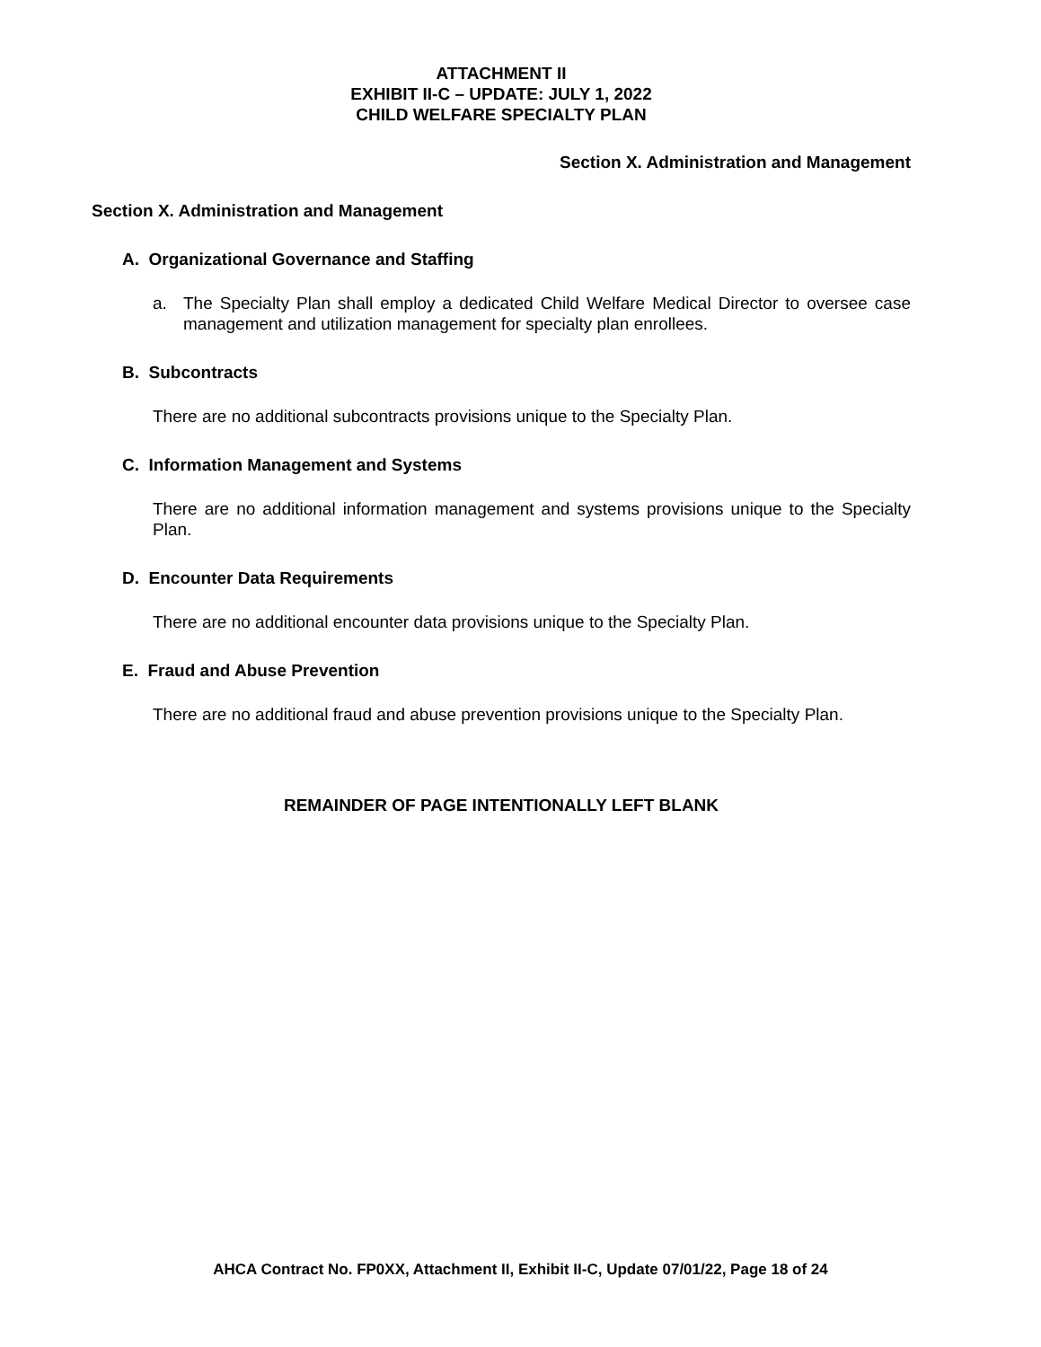ATTACHMENT II
EXHIBIT II-C – UPDATE: JULY 1, 2022
CHILD WELFARE SPECIALTY PLAN
Section X. Administration and Management
Section X. Administration and Management
A. Organizational Governance and Staffing
a. The Specialty Plan shall employ a dedicated Child Welfare Medical Director to oversee case management and utilization management for specialty plan enrollees.
B. Subcontracts
There are no additional subcontracts provisions unique to the Specialty Plan.
C. Information Management and Systems
There are no additional information management and systems provisions unique to the Specialty Plan.
D. Encounter Data Requirements
There are no additional encounter data provisions unique to the Specialty Plan.
E. Fraud and Abuse Prevention
There are no additional fraud and abuse prevention provisions unique to the Specialty Plan.
REMAINDER OF PAGE INTENTIONALLY LEFT BLANK
AHCA Contract No. FP0XX, Attachment II, Exhibit II-C, Update 07/01/22, Page 18 of 24